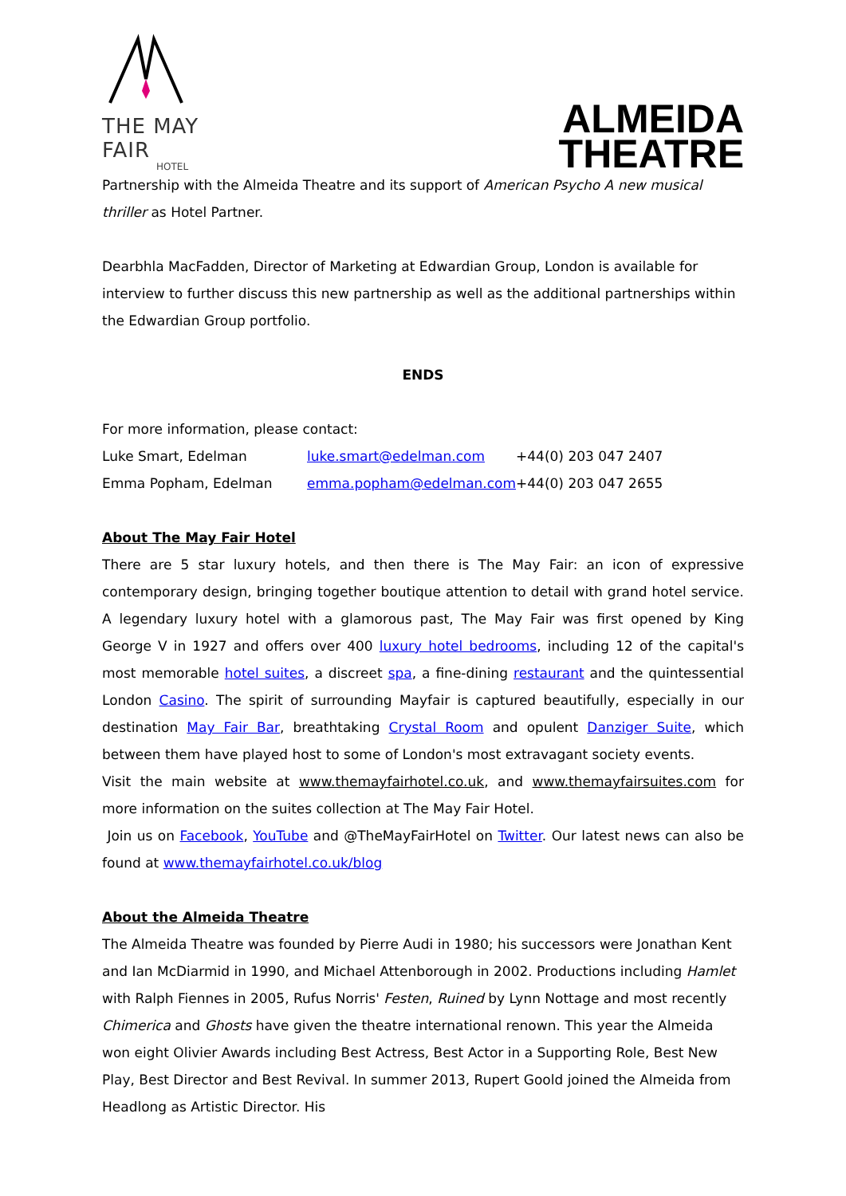THE MAY FAIR
HOTEL
ALMEIDA
THEATRE
Partnership with the Almeida Theatre and its support of American Psycho A new musical thriller as Hotel Partner.
Dearbhla MacFadden, Director of Marketing at Edwardian Group, London is available for interview to further discuss this new partnership as well as the additional partnerships within the Edwardian Group portfolio.
ENDS
For more information, please contact:
| Luke Smart, Edelman | luke.smart@edelman.com | +44(0) 203 047 2407 |
| Emma Popham, Edelman | emma.popham@edelman.com | +44(0) 203 047 2655 |
About The May Fair Hotel
There are 5 star luxury hotels, and then there is The May Fair: an icon of expressive contemporary design, bringing together boutique attention to detail with grand hotel service. A legendary luxury hotel with a glamorous past, The May Fair was first opened by King George V in 1927 and offers over 400 luxury hotel bedrooms, including 12 of the capital's most memorable hotel suites, a discreet spa, a fine-dining restaurant and the quintessential London Casino. The spirit of surrounding Mayfair is captured beautifully, especially in our destination May Fair Bar, breathtaking Crystal Room and opulent Danziger Suite, which between them have played host to some of London's most extravagant society events.
Visit the main website at www.themayfairhotel.co.uk, and www.themayfairsuites.com for more information on the suites collection at The May Fair Hotel.
Join us on Facebook, YouTube and @TheMayFairHotel on Twitter. Our latest news can also be found at www.themayfairhotel.co.uk/blog
About the Almeida Theatre
The Almeida Theatre was founded by Pierre Audi in 1980; his successors were Jonathan Kent and Ian McDiarmid in 1990, and Michael Attenborough in 2002. Productions including Hamlet with Ralph Fiennes in 2005, Rufus Norris' Festen, Ruined by Lynn Nottage and most recently Chimerica and Ghosts have given the theatre international renown. This year the Almeida won eight Olivier Awards including Best Actress, Best Actor in a Supporting Role, Best New Play, Best Director and Best Revival. In summer 2013, Rupert Goold joined the Almeida from Headlong as Artistic Director. His